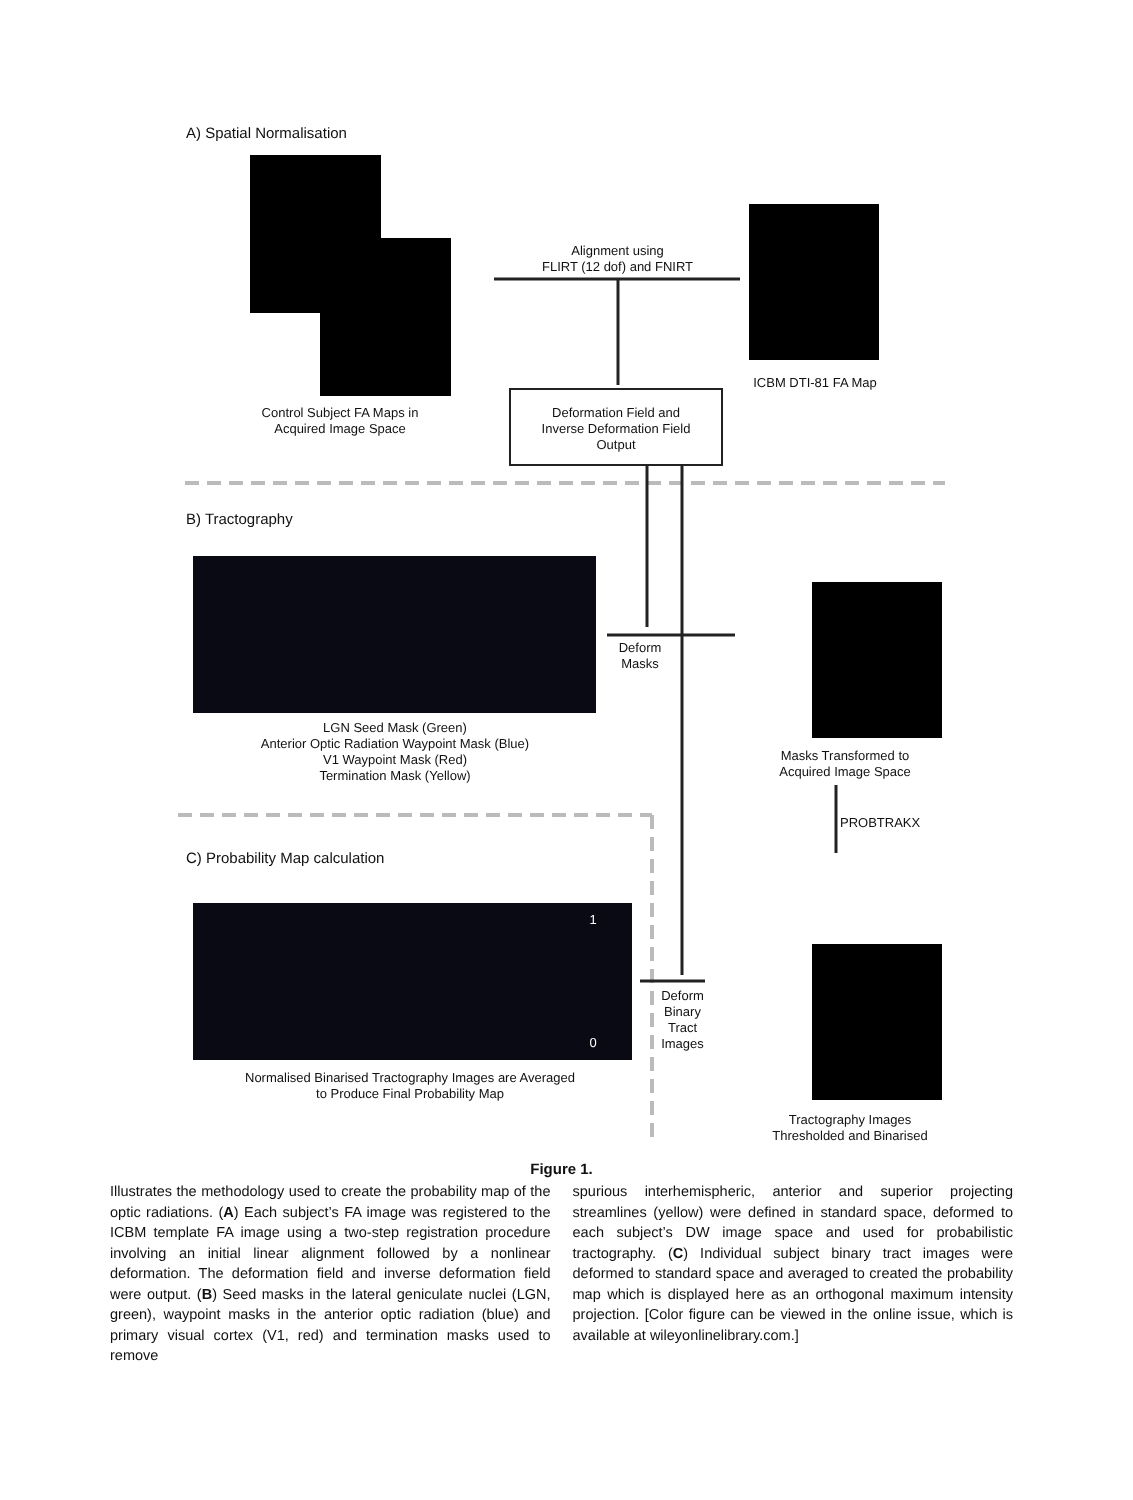A) Spatial Normalisation
Alignment using
FLIRT (12 dof) and FNIRT
ICBM DTI-81 FA Map
Control Subject FA Maps in
Acquired Image Space
Deformation Field and
Inverse Deformation Field
Output
B) Tractography
Deform
Masks
LGN Seed Mask (Green)
Anterior Optic Radiation Waypoint Mask (Blue)
V1 Waypoint Mask (Red)
Termination Mask (Yellow)
Masks Transformed to
Acquired Image Space
PROBTRAKX
C) Probability Map calculation
1
0
Deform
Binary
Tract
Images
Normalised Binarised Tractography Images are Averaged
to Produce Final Probability Map
Tractography Images
Thresholded and Binarised
Figure 1.
Illustrates the methodology used to create the probability map of the optic radiations. (A) Each subject’s FA image was registered to the ICBM template FA image using a two-step registration procedure involving an initial linear alignment followed by a nonlinear deformation. The deformation field and inverse deformation field were output. (B) Seed masks in the lateral geniculate nuclei (LGN, green), waypoint masks in the anterior optic radiation (blue) and primary visual cortex (V1, red) and termination masks used to remove
spurious interhemispheric, anterior and superior projecting streamlines (yellow) were defined in standard space, deformed to each subject’s DW image space and used for probabilistic tractography. (C) Individual subject binary tract images were deformed to standard space and averaged to created the probability map which is displayed here as an orthogonal maximum intensity projection. [Color figure can be viewed in the online issue, which is available at wileyonlinelibrary.com.]